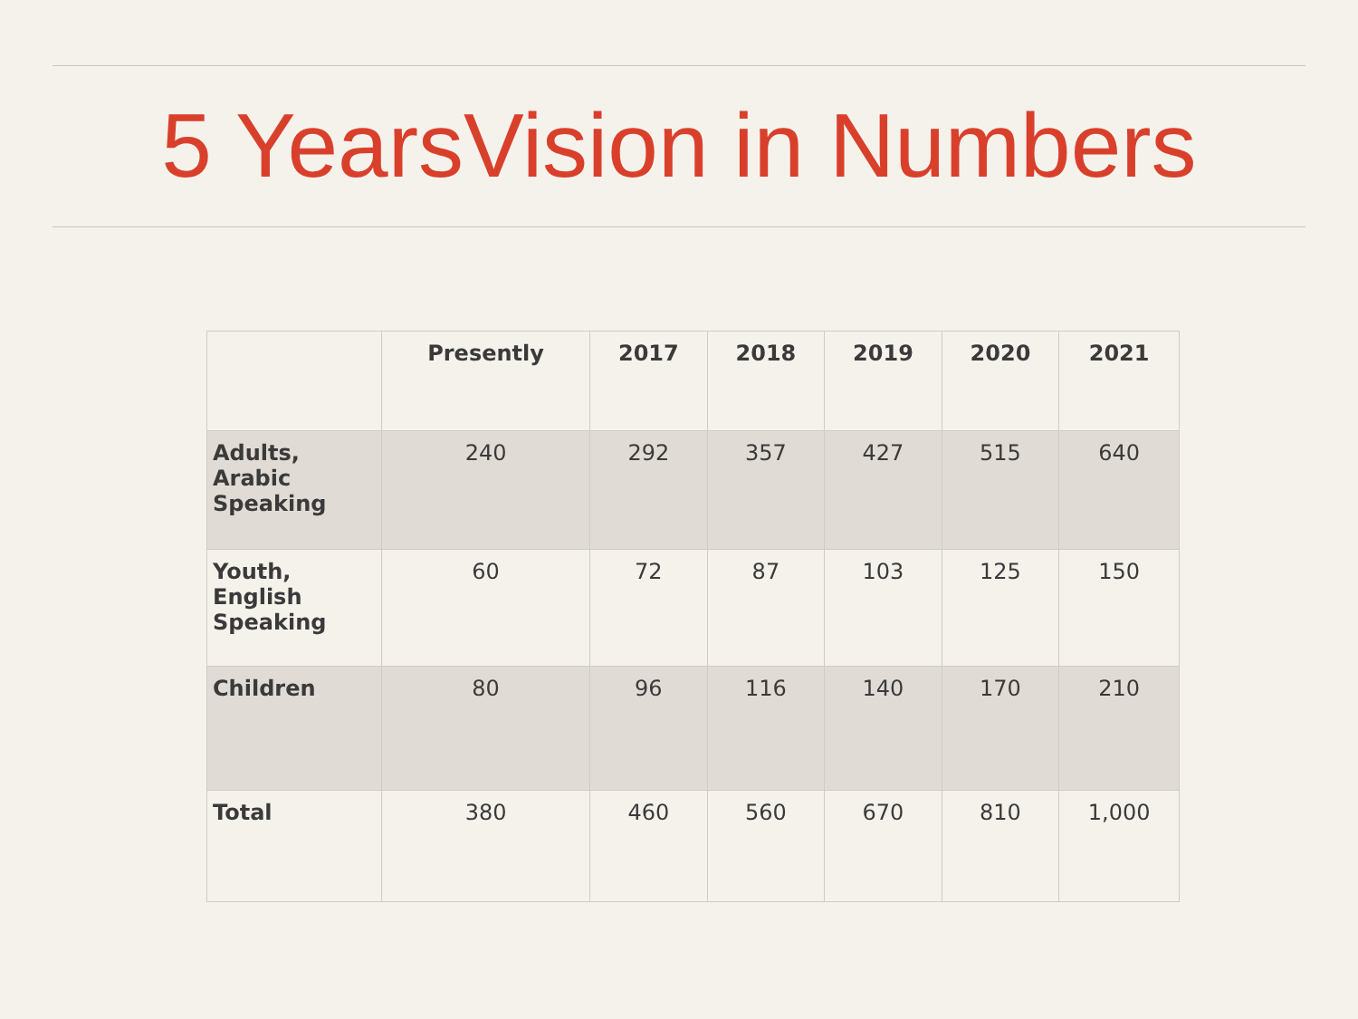5 YearsVision in Numbers
| | Presently | 2017 | 2018 | 2019 | 2020 | 2021 |
| --- | --- | --- | --- | --- | --- | --- |
| Adults, Arabic Speaking | 240 | 292 | 357 | 427 | 515 | 640 |
| Youth, English Speaking | 60 | 72 | 87 | 103 | 125 | 150 |
| Children | 80 | 96 | 116 | 140 | 170 | 210 |
| Total | 380 | 460 | 560 | 670 | 810 | 1,000 |